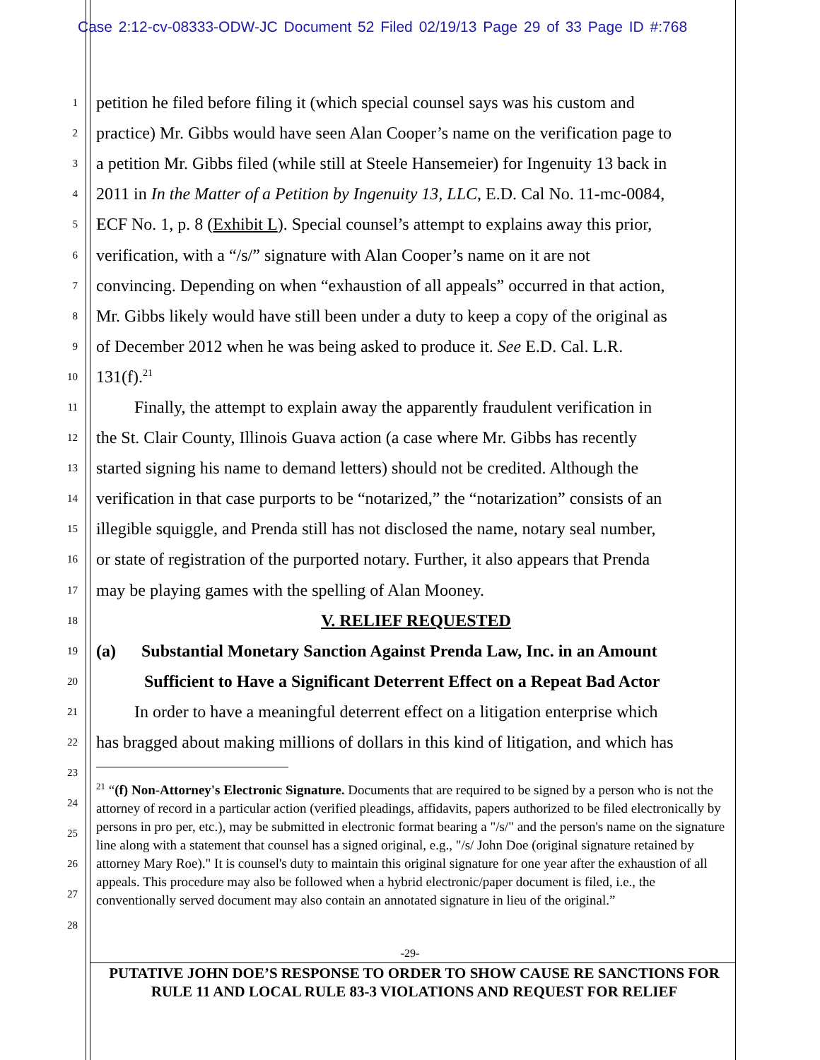Case 2:12-cv-08333-ODW-JC Document 52 Filed 02/19/13 Page 29 of 33 Page ID #:768
1 petition he filed before filing it (which special counsel says was his custom and
2 practice) Mr. Gibbs would have seen Alan Cooper’s name on the verification page to
3 a petition Mr. Gibbs filed (while still at Steele Hansemeier) for Ingenuity 13 back in
4 2011 in In the Matter of a Petition by Ingenuity 13, LLC, E.D. Cal No. 11-mc-0084,
5 ECF No. 1, p. 8 (Exhibit L). Special counsel’s attempt to explains away this prior,
6 verification, with a “/s/” signature with Alan Cooper’s name on it are not
7 convincing. Depending on when “exhaustion of all appeals” occurred in that action,
8 Mr. Gibbs likely would have still been under a duty to keep a copy of the original as
9 of December 2012 when he was being asked to produce it. See E.D. Cal. L.R.
10 131(f).<sup>21</sup>
11 Finally, the attempt to explain away the apparently fraudulent verification in
12 the St. Clair County, Illinois Guava action (a case where Mr. Gibbs has recently
13 started signing his name to demand letters) should not be credited. Although the
14 verification in that case purports to be “notarized,” the “notarization” consists of an
15 illegible squiggle, and Prenda still has not disclosed the name, notary seal number,
16 or state of registration of the purported notary. Further, it also appears that Prenda
17 may be playing games with the spelling of Alan Mooney.
18 V. RELIEF REQUESTED
19 (a) Substantial Monetary Sanction Against Prenda Law, Inc. in an Amount
20 Sufficient to Have a Significant Deterrent Effect on a Repeat Bad Actor
21 In order to have a meaningful deterrent effect on a litigation enterprise which
22 has bragged about making millions of dollars in this kind of litigation, and which has
23
24
25
26
27
28
<sup>21</sup> “(f) Non-Attorney's Electronic Signature. Documents that are required to be signed by a person who is not the attorney of record in a particular action (verified pleadings, affidavits, papers authorized to be filed electronically by persons in pro per, etc.), may be submitted in electronic format bearing a "/s/" and the person's name on the signature line along with a statement that counsel has a signed original, e.g., "/s/ John Doe (original signature retained by attorney Mary Roe)." It is counsel's duty to maintain this original signature for one year after the exhaustion of all appeals. This procedure may also be followed when a hybrid electronic/paper document is filed, i.e., the conventionally served document may also contain an annotated signature in lieu of the original.”
-29-
PUTATIVE JOHN DOE’S RESPONSE TO ORDER TO SHOW CAUSE RE SANCTIONS FOR RULE 11 AND LOCAL RULE 83-3 VIOLATIONS AND REQUEST FOR RELIEF